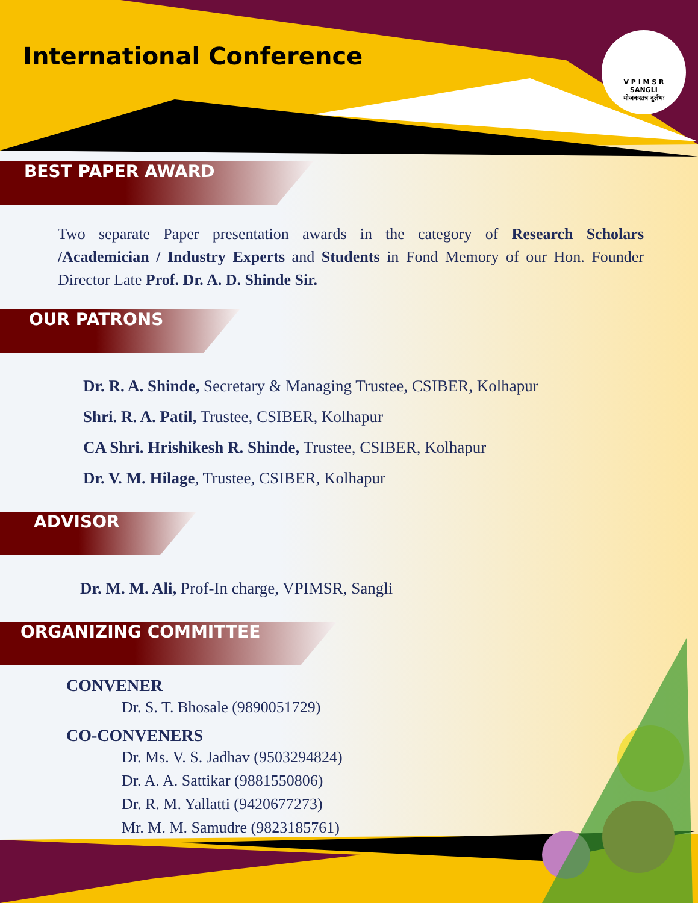International Conference
V P I M S R
SANGLI
योजकस्तत्र दुर्लभः
BEST PAPER AWARD
Two separate Paper presentation awards in the category of Research Scholars /Academician / Industry Experts and Students in Fond Memory of our Hon. Founder Director Late Prof. Dr. A. D. Shinde Sir.
OUR PATRONS
Dr. R. A. Shinde, Secretary & Managing Trustee, CSIBER, Kolhapur
Shri. R. A. Patil, Trustee, CSIBER, Kolhapur
CA Shri. Hrishikesh R. Shinde, Trustee, CSIBER, Kolhapur
Dr. V. M. Hilage, Trustee, CSIBER, Kolhapur
ADVISOR
Dr. M. M. Ali, Prof-In charge, VPIMSR, Sangli
ORGANIZING COMMITTEE
CONVENER
Dr. S. T. Bhosale (9890051729)
CO-CONVENERS
Dr. Ms. V. S. Jadhav (9503294824)
Dr. A. A. Sattikar (9881550806)
Dr. R. M. Yallatti (9420677273)
Mr. M. M. Samudre (9823185761)